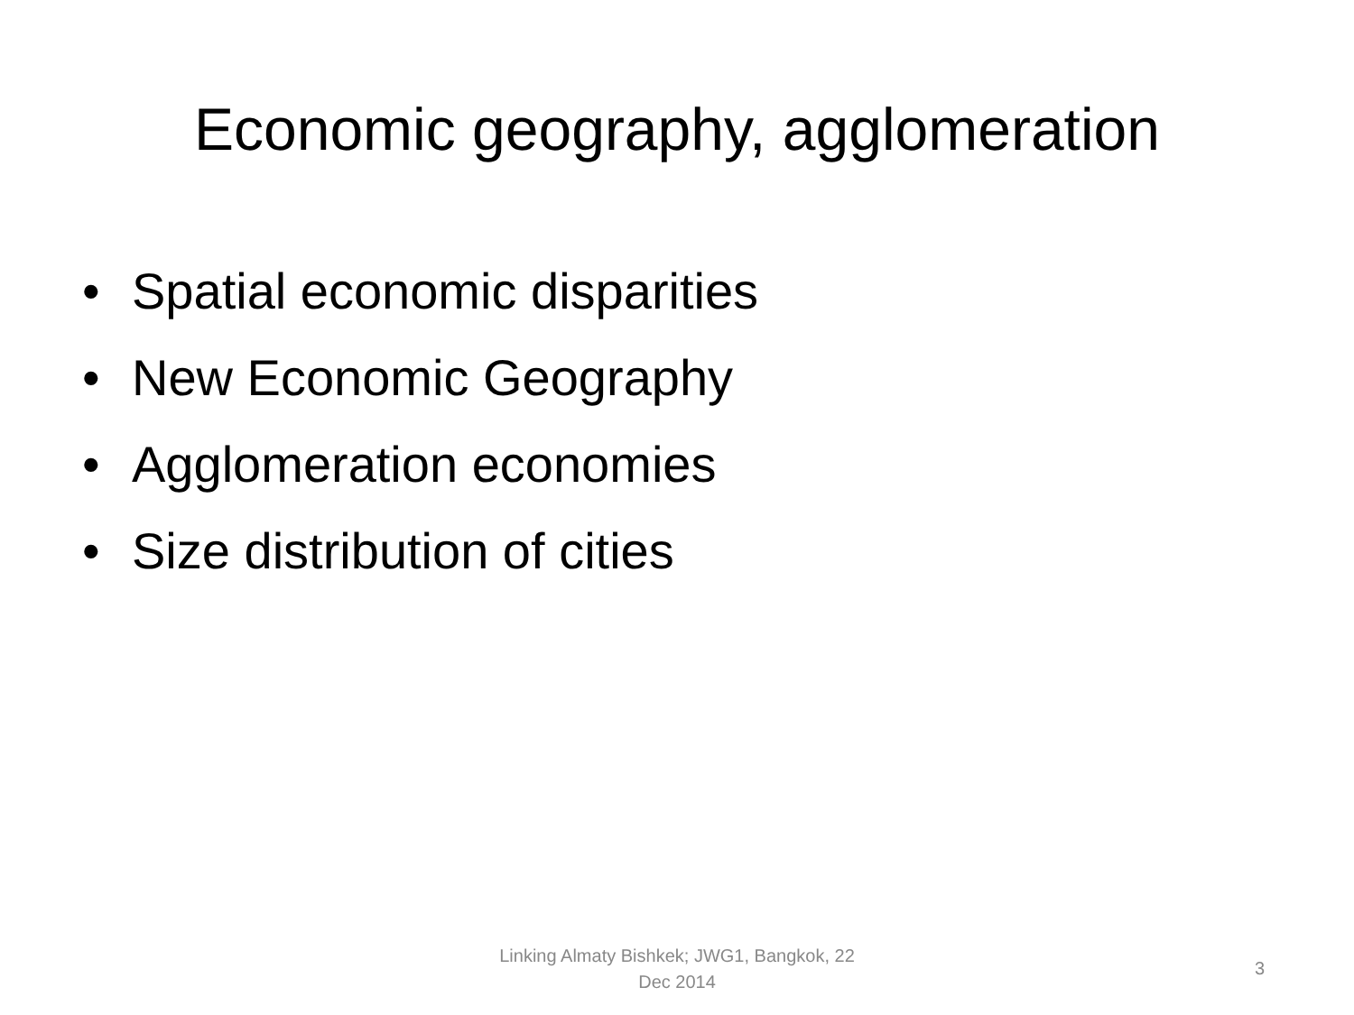Economic geography, agglomeration
• Spatial economic disparities
• New Economic Geography
• Agglomeration economies
• Size distribution of cities
Linking Almaty Bishkek; JWG1, Bangkok, 22
Dec 2014
3